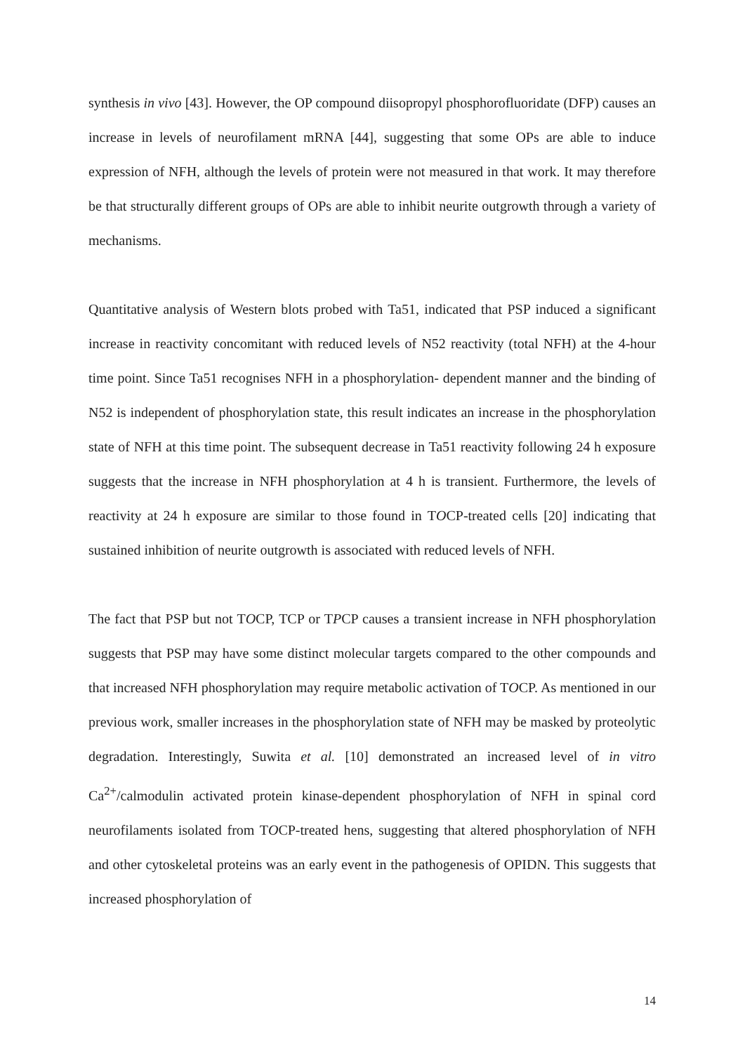synthesis in vivo [43]. However, the OP compound diisopropyl phosphorofluoridate (DFP) causes an increase in levels of neurofilament mRNA [44], suggesting that some OPs are able to induce expression of NFH, although the levels of protein were not measured in that work. It may therefore be that structurally different groups of OPs are able to inhibit neurite outgrowth through a variety of mechanisms.
Quantitative analysis of Western blots probed with Ta51, indicated that PSP induced a significant increase in reactivity concomitant with reduced levels of N52 reactivity (total NFH) at the 4-hour time point. Since Ta51 recognises NFH in a phosphorylation- dependent manner and the binding of N52 is independent of phosphorylation state, this result indicates an increase in the phosphorylation state of NFH at this time point. The subsequent decrease in Ta51 reactivity following 24 h exposure suggests that the increase in NFH phosphorylation at 4 h is transient. Furthermore, the levels of reactivity at 24 h exposure are similar to those found in TOCP-treated cells [20] indicating that sustained inhibition of neurite outgrowth is associated with reduced levels of NFH.
The fact that PSP but not TOCP, TCP or TPCP causes a transient increase in NFH phosphorylation suggests that PSP may have some distinct molecular targets compared to the other compounds and that increased NFH phosphorylation may require metabolic activation of TOCP. As mentioned in our previous work, smaller increases in the phosphorylation state of NFH may be masked by proteolytic degradation. Interestingly, Suwita et al. [10] demonstrated an increased level of in vitro Ca<sup>2+</sup>/calmodulin activated protein kinase-dependent phosphorylation of NFH in spinal cord neurofilaments isolated from TOCP-treated hens, suggesting that altered phosphorylation of NFH and other cytoskeletal proteins was an early event in the pathogenesis of OPIDN. This suggests that increased phosphorylation of
14